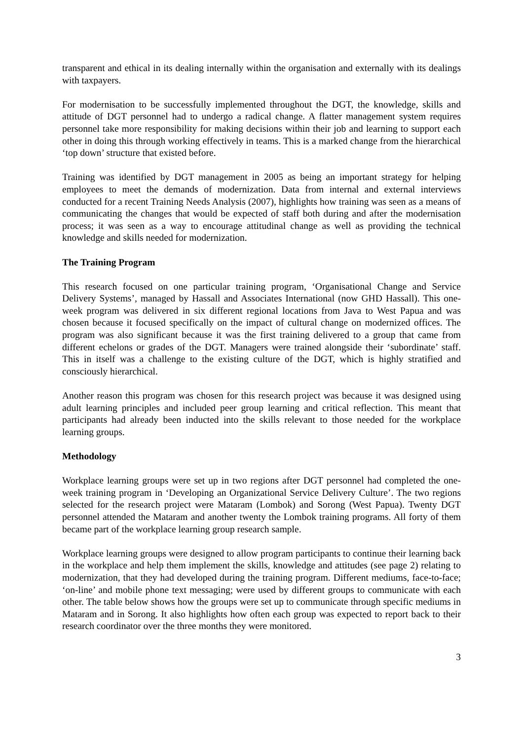transparent and ethical in its dealing internally within the organisation and externally with its dealings with taxpayers.
For modernisation to be successfully implemented throughout the DGT, the knowledge, skills and attitude of DGT personnel had to undergo a radical change. A flatter management system requires personnel take more responsibility for making decisions within their job and learning to support each other in doing this through working effectively in teams. This is a marked change from the hierarchical ‘top down’ structure that existed before.
Training was identified by DGT management in 2005 as being an important strategy for helping employees to meet the demands of modernization. Data from internal and external interviews conducted for a recent Training Needs Analysis (2007), highlights how training was seen as a means of communicating the changes that would be expected of staff both during and after the modernisation process; it was seen as a way to encourage attitudinal change as well as providing the technical knowledge and skills needed for modernization.
The Training Program
This research focused on one particular training program, ‘Organisational Change and Service Delivery Systems’, managed by Hassall and Associates International (now GHD Hassall). This one-week program was delivered in six different regional locations from Java to West Papua and was chosen because it focused specifically on the impact of cultural change on modernized offices. The program was also significant because it was the first training delivered to a group that came from different echelons or grades of the DGT. Managers were trained alongside their ‘subordinate’ staff. This in itself was a challenge to the existing culture of the DGT, which is highly stratified and consciously hierarchical.
Another reason this program was chosen for this research project was because it was designed using adult learning principles and included peer group learning and critical reflection. This meant that participants had already been inducted into the skills relevant to those needed for the workplace learning groups.
Methodology
Workplace learning groups were set up in two regions after DGT personnel had completed the one-week training program in ‘Developing an Organizational Service Delivery Culture’. The two regions selected for the research project were Mataram (Lombok) and Sorong (West Papua). Twenty DGT personnel attended the Mataram and another twenty the Lombok training programs. All forty of them became part of the workplace learning group research sample.
Workplace learning groups were designed to allow program participants to continue their learning back in the workplace and help them implement the skills, knowledge and attitudes (see page 2) relating to modernization, that they had developed during the training program. Different mediums, face-to-face; ‘on-line’ and mobile phone text messaging; were used by different groups to communicate with each other. The table below shows how the groups were set up to communicate through specific mediums in Mataram and in Sorong. It also highlights how often each group was expected to report back to their research coordinator over the three months they were monitored.
3